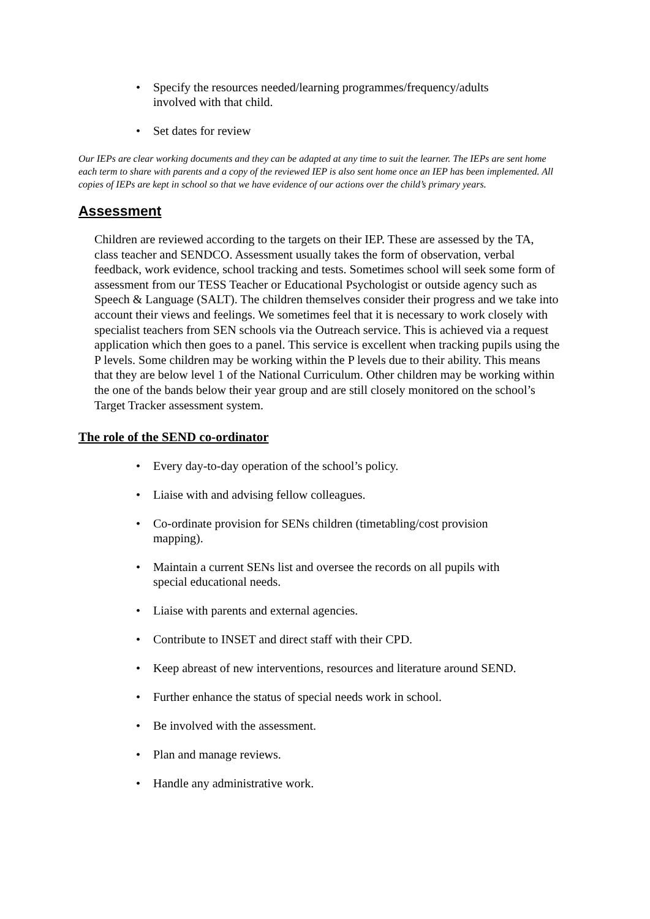• Specify the resources needed/learning programmes/frequency/adults involved with that child.
• Set dates for review
Our IEPs are clear working documents and they can be adapted at any time to suit the learner. The IEPs are sent home each term to share with parents and a copy of the reviewed IEP is also sent home once an IEP has been implemented. All copies of IEPs are kept in school so that we have evidence of our actions over the child’s primary years.
Assessment
Children are reviewed according to the targets on their IEP. These are assessed by the TA, class teacher and SENDCO. Assessment usually takes the form of observation, verbal feedback, work evidence, school tracking and tests. Sometimes school will seek some form of assessment from our TESS Teacher or Educational Psychologist or outside agency such as Speech & Language (SALT). The children themselves consider their progress and we take into account their views and feelings. We sometimes feel that it is necessary to work closely with specialist teachers from SEN schools via the Outreach service. This is achieved via a request application which then goes to a panel. This service is excellent when tracking pupils using the P levels. Some children may be working within the P levels due to their ability. This means that they are below level 1 of the National Curriculum. Other children may be working within the one of the bands below their year group and are still closely monitored on the school’s Target Tracker assessment system.
The role of the SEND co-ordinator
• Every day-to-day operation of the school’s policy.
• Liaise with and advising fellow colleagues.
• Co-ordinate provision for SENs children (timetabling/cost provision mapping).
• Maintain a current SENs list and oversee the records on all pupils with special educational needs.
• Liaise with parents and external agencies.
• Contribute to INSET and direct staff with their CPD.
• Keep abreast of new interventions, resources and literature around SEND.
• Further enhance the status of special needs work in school.
• Be involved with the assessment.
• Plan and manage reviews.
• Handle any administrative work.